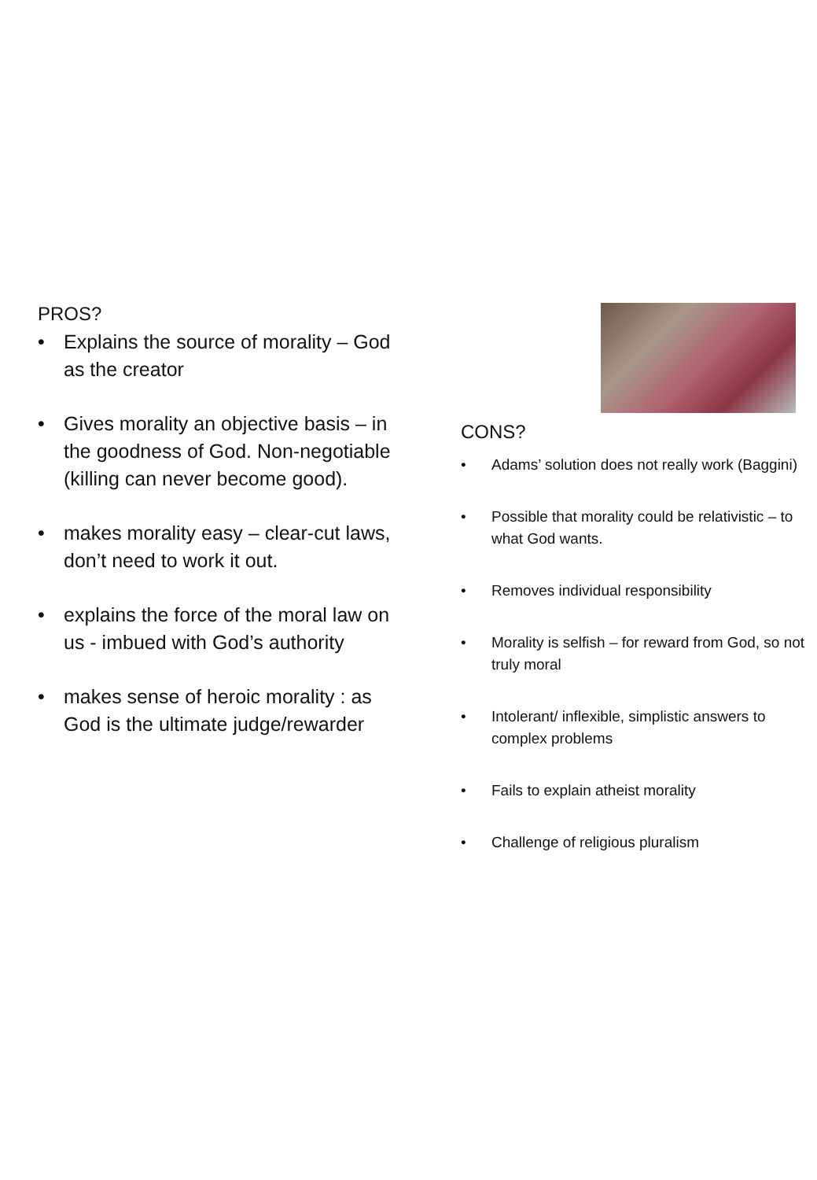PROS?
• Explains the source of morality – God as the creator
• Gives morality an objective basis – in the goodness of God. Non-negotiable (killing can never become good).
• makes morality easy – clear-cut laws, don’t need to work it out.
• explains the force of the moral law on us - imbued with God’s authority
• makes sense of heroic morality : as God is the ultimate judge/rewarder
CONS?
• Adams’ solution does not really work (Baggini)
• Possible that morality could be relativistic – to what God wants.
• Removes individual responsibility
• Morality is selfish – for reward from God, so not truly moral
• Intolerant/ inflexible, simplistic answers to complex problems
• Fails to explain atheist morality
• Challenge of religious pluralism